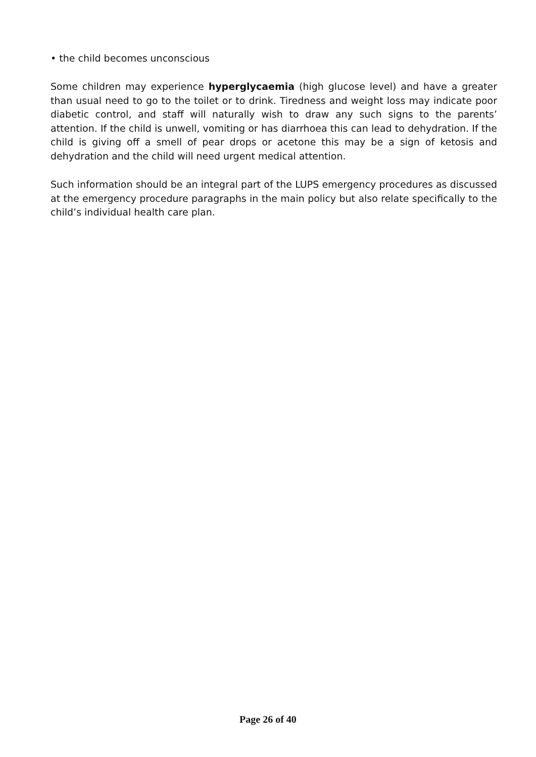• the child becomes unconscious
Some children may experience hyperglycaemia (high glucose level) and have a greater than usual need to go to the toilet or to drink. Tiredness and weight loss may indicate poor diabetic control, and staff will naturally wish to draw any such signs to the parents’ attention. If the child is unwell, vomiting or has diarrhoea this can lead to dehydration. If the child is giving off a smell of pear drops or acetone this may be a sign of ketosis and dehydration and the child will need urgent medical attention.
Such information should be an integral part of the LUPS emergency procedures as discussed at the emergency procedure paragraphs in the main policy but also relate specifically to the child’s individual health care plan.
Page 26 of 40